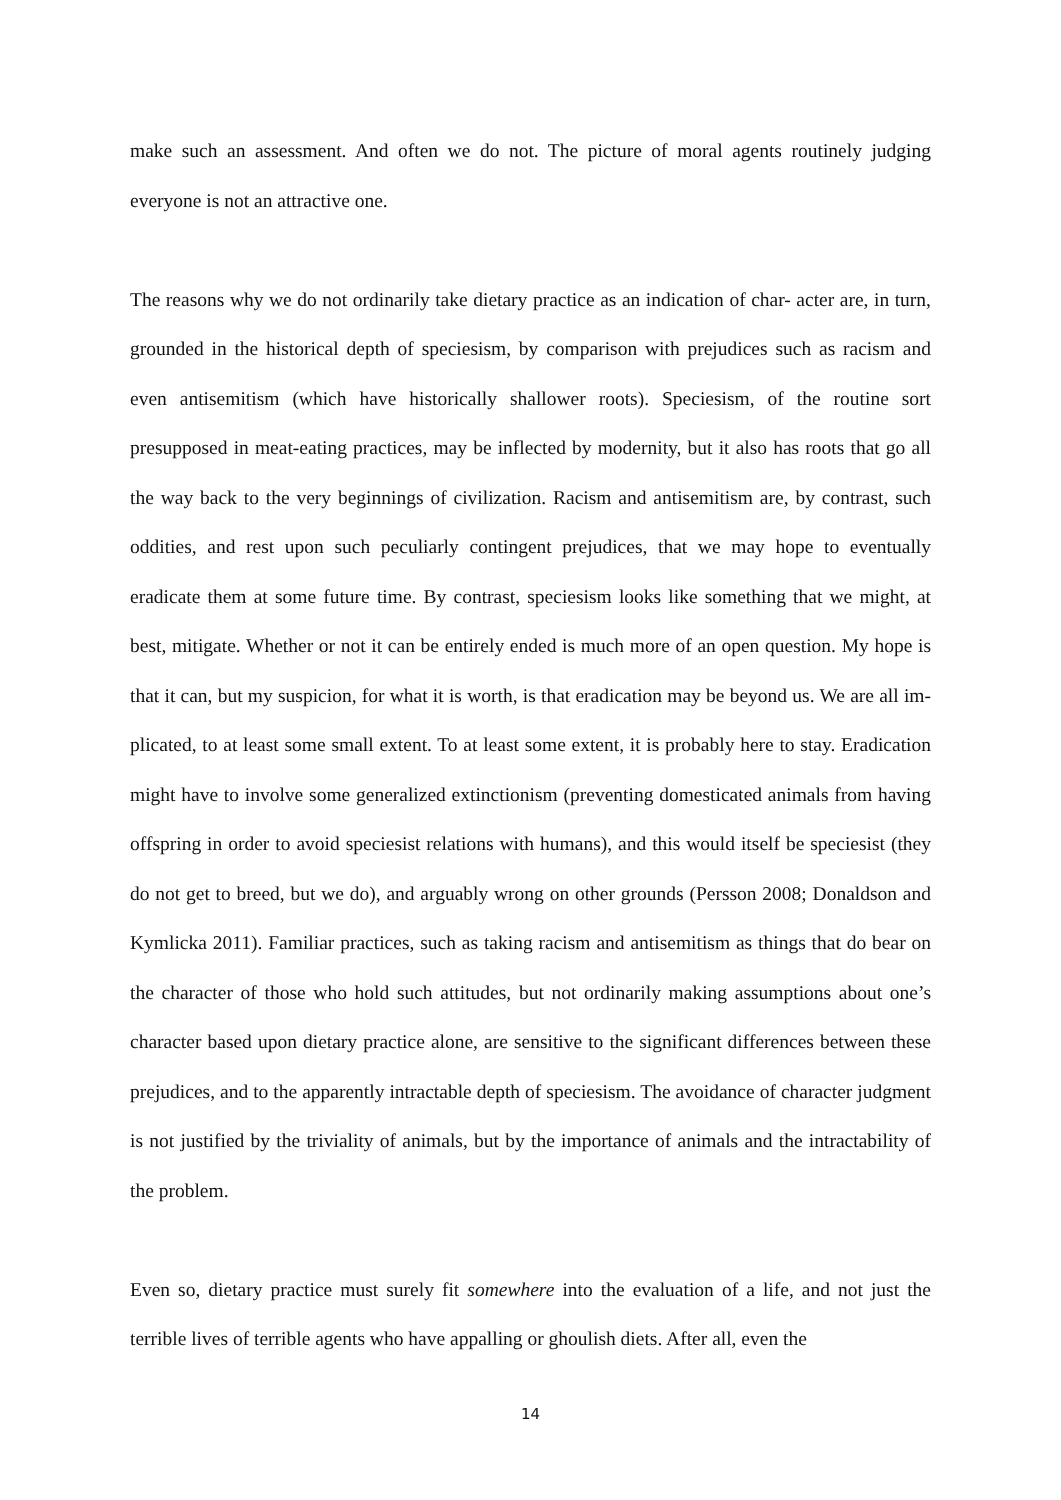make such an assessment. And often we do not. The picture of moral agents routinely judging everyone is not an attractive one.
The reasons why we do not ordinarily take dietary practice as an indication of char- acter are, in turn, grounded in the historical depth of speciesism, by comparison with prejudices such as racism and even antisemitism (which have historically shallower roots). Speciesism, of the routine sort presupposed in meat-eating practices, may be inflected by modernity, but it also has roots that go all the way back to the very beginnings of civilization. Racism and antisemitism are, by contrast, such oddities, and rest upon such peculiarly contingent prejudices, that we may hope to eventually eradicate them at some future time. By contrast, speciesism looks like something that we might, at best, mitigate. Whether or not it can be entirely ended is much more of an open question. My hope is that it can, but my suspicion, for what it is worth, is that eradication may be beyond us. We are all im- plicated, to at least some small extent. To at least some extent, it is probably here to stay. Eradication might have to involve some generalized extinctionism (preventing domesticated animals from having offspring in order to avoid speciesist relations with humans), and this would itself be speciesist (they do not get to breed, but we do), and arguably wrong on other grounds (Persson 2008; Donaldson and Kymlicka 2011). Familiar practices, such as taking racism and antisemitism as things that do bear on the character of those who hold such attitudes, but not ordinarily making assumptions about one’s character based upon dietary practice alone, are sensitive to the significant differences between these prejudices, and to the apparently intractable depth of speciesism. The avoidance of character judgment is not justified by the triviality of animals, but by the importance of animals and the intractability of the problem.
Even so, dietary practice must surely fit somewhere into the evaluation of a life, and not just the terrible lives of terrible agents who have appalling or ghoulish diets. After all, even the
14